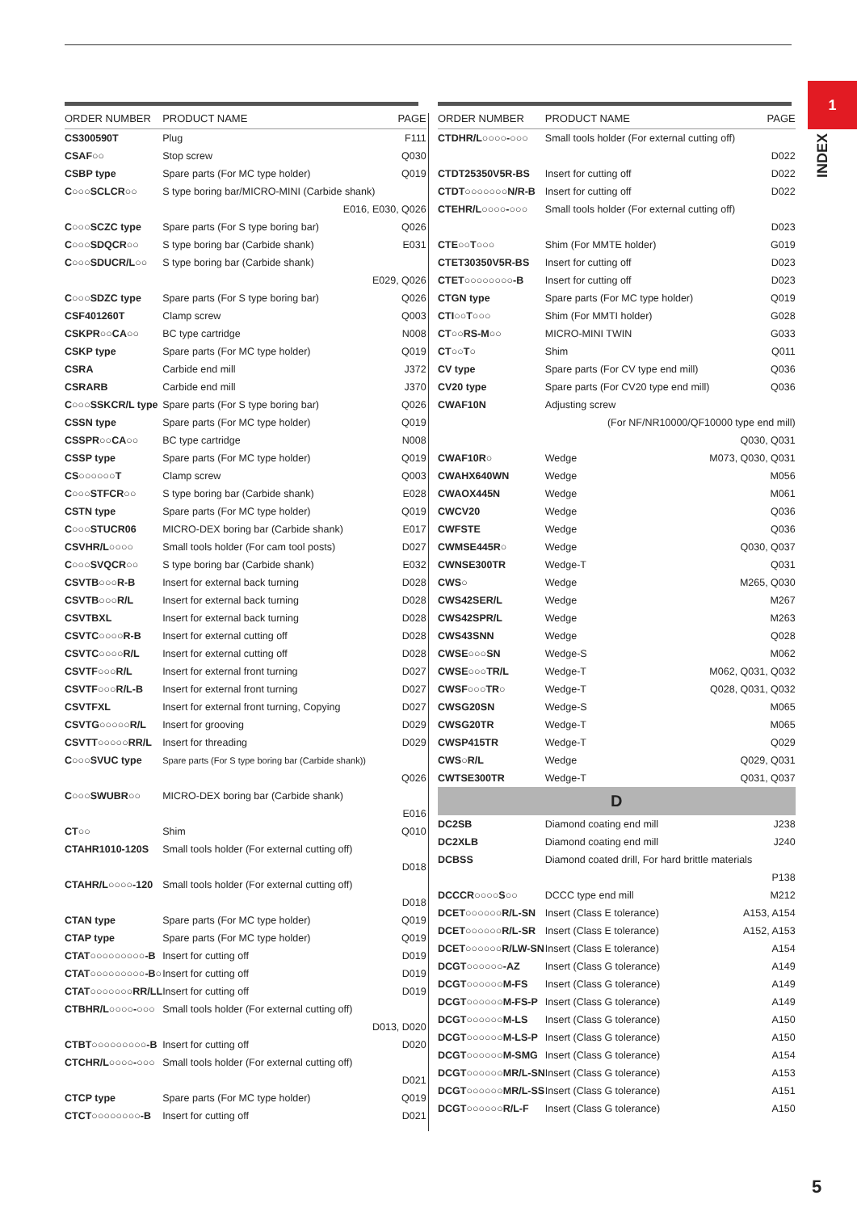1
INDEX
| ORDER NUMBER | PRODUCT NAME | PAGE |
| --- | --- | --- |
| CS300590T | Plug | F111 |
| CSAF○○ | Stop screw | Q030 |
| CSBP type | Spare parts (For MC type holder) | Q019 |
| C○○○SCLCR○○ | S type boring bar/MICRO-MINI (Carbide shank) | |
| | | E016, E030, Q026 |
| C○○○SCZC type | Spare parts (For S type boring bar) | Q026 |
| C○○○SDQCR○○ | S type boring bar (Carbide shank) | E031 |
| C○○○SDUCR/L○○ | S type boring bar (Carbide shank) | |
| | | E029, Q026 |
| C○○○SDZC type | Spare parts (For S type boring bar) | Q026 |
| CSF401260T | Clamp screw | Q003 |
| CSKPR○○CA○○ | BC type cartridge | N008 |
| CSKP type | Spare parts (For MC type holder) | Q019 |
| CSRA | Carbide end mill | J372 |
| CSRARB | Carbide end mill | J370 |
| C○○○SSKCR/L type | Spare parts (For S type boring bar) | Q026 |
| CSSN type | Spare parts (For MC type holder) | Q019 |
| CSSPR○○CA○○ | BC type cartridge | N008 |
| CSSP type | Spare parts (For MC type holder) | Q019 |
| CS○○○○○○T | Clamp screw | Q003 |
| C○○○STFCR○○ | S type boring bar (Carbide shank) | E028 |
| CSTN type | Spare parts (For MC type holder) | Q019 |
| C○○○STUCR06 | MICRO-DEX boring bar (Carbide shank) | E017 |
| CSVHR/L○○○○ | Small tools holder (For cam tool posts) | D027 |
| C○○○SVQCR○○ | S type boring bar (Carbide shank) | E032 |
| CSVTB○○○R-B | Insert for external back turning | D028 |
| CSVTB○○○R/L | Insert for external back turning | D028 |
| CSVTBXL | Insert for external back turning | D028 |
| CSVTC○○○○R-B | Insert for external cutting off | D028 |
| CSVTC○○○○R/L | Insert for external cutting off | D028 |
| CSVTF○○○R/L | Insert for external front turning | D027 |
| CSVTF○○○R/L-B | Insert for external front turning | D027 |
| CSVTFXL | Insert for external front turning, Copying | D027 |
| CSVTG○○○○○R/L | Insert for grooving | D029 |
| CSVTT○○○○○RR/L | Insert for threading | D029 |
| C○○○SVUC type | Spare parts (For S type boring bar (Carbide shank)) | |
| | | Q026 |
| C○○○SWUBR○○ | MICRO-DEX boring bar (Carbide shank) | |
| | | E016 |
| CT○○ | Shim | Q010 |
| CTAHR1010-120S | Small tools holder (For external cutting off) | |
| | | D018 |
| CTAHR/L○○○○-120 | Small tools holder (For external cutting off) | |
| | | D018 |
| CTAN type | Spare parts (For MC type holder) | Q019 |
| CTAP type | Spare parts (For MC type holder) | Q019 |
| CTAT○○○○○○○○○-B | Insert for cutting off | D019 |
| CTAT○○○○○○○○○-B○ | Insert for cutting off | D019 |
| CTAT○○○○○○○RR/LL | Insert for cutting off | D019 |
| CTBHR/L○○○○-○○○ | Small tools holder (For external cutting off) | |
| | | D013, D020 |
| CTBT○○○○○○○○○-B | Insert for cutting off | D020 |
| CTCHR/L○○○○-○○○ | Small tools holder (For external cutting off) | |
| | | D021 |
| CTCP type | Spare parts (For MC type holder) | Q019 |
| CTCT○○○○○○○○-B | Insert for cutting off | D021 |
| ORDER NUMBER | PRODUCT NAME | PAGE |
| --- | --- | --- |
| CTDHR/L○○○○-○○○ | Small tools holder (For external cutting off) | |
| | | D022 |
| CTDT25350V5R-BS | Insert for cutting off | D022 |
| CTDT○○○○○○○N/R-B | Insert for cutting off | D022 |
| CTEHR/L○○○○-○○○ | Small tools holder (For external cutting off) | |
| | | D023 |
| CTE○○T○○○ | Shim (For MMTE holder) | G019 |
| CTET30350V5R-BS | Insert for cutting off | D023 |
| CTET○○○○○○○○-B | Insert for cutting off | D023 |
| CTGN type | Spare parts (For MC type holder) | Q019 |
| CTI○○T○○○ | Shim (For MMTI holder) | G028 |
| CT○○RS-M○○ | MICRO-MINI TWIN | G033 |
| CT○○T○ | Shim | Q011 |
| CV type | Spare parts (For CV type end mill) | Q036 |
| CV20 type | Spare parts (For CV20 type end mill) | Q036 |
| CWAF10N | Adjusting screw | |
| | (For NF/NR10000/QF10000 type end mill) | |
| | | Q030, Q031 |
| CWAF10R○ | Wedge | M073, Q030, Q031 |
| CWAHX640WN | Wedge | M056 |
| CWAOX445N | Wedge | M061 |
| CWCV20 | Wedge | Q036 |
| CWFSTE | Wedge | Q036 |
| CWMSE445R○ | Wedge | Q030, Q037 |
| CWNSE300TR | Wedge-T | Q031 |
| CWS○ | Wedge | M265, Q030 |
| CWS42SER/L | Wedge | M267 |
| CWS42SPR/L | Wedge | M263 |
| CWS43SNN | Wedge | Q028 |
| CWSE○○○SN | Wedge-S | M062 |
| CWSE○○○TR/L | Wedge-T | M062, Q031, Q032 |
| CWSF○○○TR○ | Wedge-T | Q028, Q031, Q032 |
| CWSG20SN | Wedge-S | M065 |
| CWSG20TR | Wedge-T | M065 |
| CWSP415TR | Wedge-T | Q029 |
| CWS○R/L | Wedge | Q029, Q031 |
| CWTSE300TR | Wedge-T | Q031, Q037 |
| D | | |
| DC2SB | Diamond coating end mill | J238 |
| DC2XLB | Diamond coating end mill | J240 |
| DCBSS | Diamond coated drill, For hard brittle materials | |
| | | P138 |
| DCCCR○○○○S○○ | DCCC type end mill | M212 |
| DCET○○○○○○R/L-SN | Insert (Class E tolerance) | A153, A154 |
| DCET○○○○○○R/L-SR | Insert (Class E tolerance) | A152, A153 |
| DCET○○○○○○R/LW-SN | Insert (Class E tolerance) | A154 |
| DCGT○○○○○○-AZ | Insert (Class G tolerance) | A149 |
| DCGT○○○○○○M-FS | Insert (Class G tolerance) | A149 |
| DCGT○○○○○○M-FS-P | Insert (Class G tolerance) | A149 |
| DCGT○○○○○○M-LS | Insert (Class G tolerance) | A150 |
| DCGT○○○○○○M-LS-P | Insert (Class G tolerance) | A150 |
| DCGT○○○○○○M-SMG | Insert (Class G tolerance) | A154 |
| DCGT○○○○○○MR/L-SN | Insert (Class G tolerance) | A153 |
| DCGT○○○○○○MR/L-SS | Insert (Class G tolerance) | A151 |
| DCGT○○○○○○R/L-F | Insert (Class G tolerance) | A150 |
5